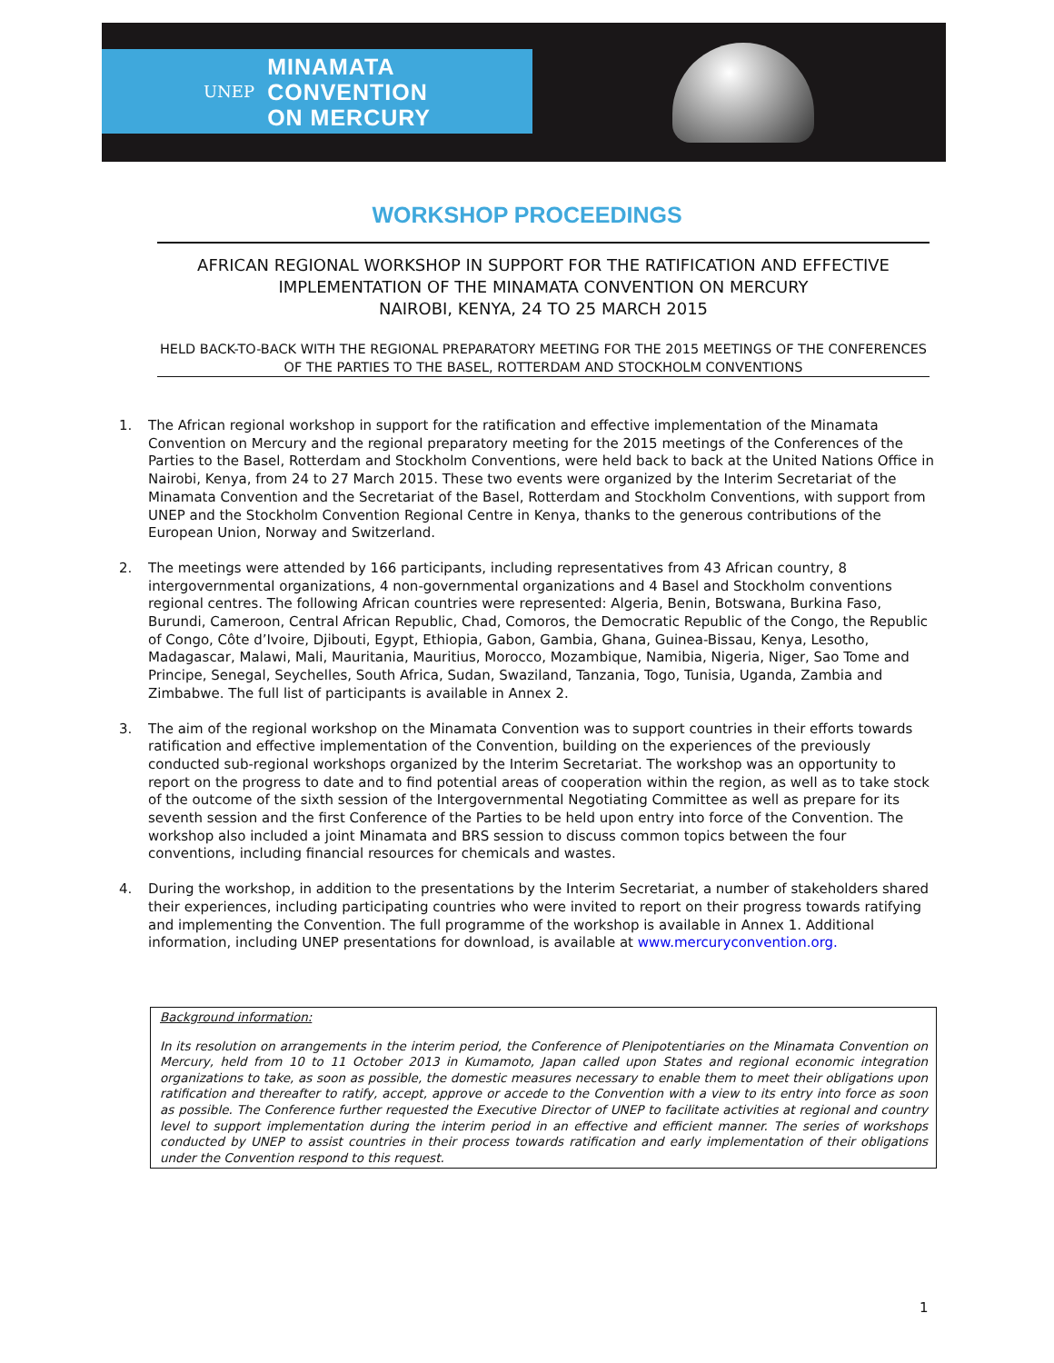UNEP MINAMATA
CONVENTION
ON MERCURY
WORKSHOP PROCEEDINGS
AFRICAN REGIONAL WORKSHOP IN SUPPORT FOR THE RATIFICATION AND EFFECTIVE
IMPLEMENTATION OF THE MINAMATA CONVENTION ON MERCURY
NAIROBI, KENYA, 24 TO 25 MARCH 2015
HELD BACK-TO-BACK WITH THE REGIONAL PREPARATORY MEETING FOR THE 2015 MEETINGS OF THE CONFERENCES OF THE PARTIES TO THE BASEL, ROTTERDAM AND STOCKHOLM CONVENTIONS
1. The African regional workshop in support for the ratification and effective implementation of the Minamata Convention on Mercury and the regional preparatory meeting for the 2015 meetings of the Conferences of the Parties to the Basel, Rotterdam and Stockholm Conventions, were held back to back at the United Nations Office in Nairobi, Kenya, from 24 to 27 March 2015. These two events were organized by the Interim Secretariat of the Minamata Convention and the Secretariat of the Basel, Rotterdam and Stockholm Conventions, with support from UNEP and the Stockholm Convention Regional Centre in Kenya, thanks to the generous contributions of the European Union, Norway and Switzerland.
2. The meetings were attended by 166 participants, including representatives from 43 African country, 8 intergovernmental organizations, 4 non-governmental organizations and 4 Basel and Stockholm conventions regional centres. The following African countries were represented: Algeria, Benin, Botswana, Burkina Faso, Burundi, Cameroon, Central African Republic, Chad, Comoros, the Democratic Republic of the Congo, the Republic of Congo, Côte d’Ivoire, Djibouti, Egypt, Ethiopia, Gabon, Gambia, Ghana, Guinea-Bissau, Kenya, Lesotho, Madagascar, Malawi, Mali, Mauritania, Mauritius, Morocco, Mozambique, Namibia, Nigeria, Niger, Sao Tome and Principe, Senegal, Seychelles, South Africa, Sudan, Swaziland, Tanzania, Togo, Tunisia, Uganda, Zambia and Zimbabwe. The full list of participants is available in Annex 2.
3. The aim of the regional workshop on the Minamata Convention was to support countries in their efforts towards ratification and effective implementation of the Convention, building on the experiences of the previously conducted sub-regional workshops organized by the Interim Secretariat. The workshop was an opportunity to report on the progress to date and to find potential areas of cooperation within the region, as well as to take stock of the outcome of the sixth session of the Intergovernmental Negotiating Committee as well as prepare for its seventh session and the first Conference of the Parties to be held upon entry into force of the Convention. The workshop also included a joint Minamata and BRS session to discuss common topics between the four conventions, including financial resources for chemicals and wastes.
4. During the workshop, in addition to the presentations by the Interim Secretariat, a number of stakeholders shared their experiences, including participating countries who were invited to report on their progress towards ratifying and implementing the Convention. The full programme of the workshop is available in Annex 1. Additional information, including UNEP presentations for download, is available at www.mercuryconvention.org.
Background information:
In its resolution on arrangements in the interim period, the Conference of Plenipotentiaries on the Minamata Convention on Mercury, held from 10 to 11 October 2013 in Kumamoto, Japan called upon States and regional economic integration organizations to take, as soon as possible, the domestic measures necessary to enable them to meet their obligations upon ratification and thereafter to ratify, accept, approve or accede to the Convention with a view to its entry into force as soon as possible. The Conference further requested the Executive Director of UNEP to facilitate activities at regional and country level to support implementation during the interim period in an effective and efficient manner. The series of workshops conducted by UNEP to assist countries in their process towards ratification and early implementation of their obligations under the Convention respond to this request.
1